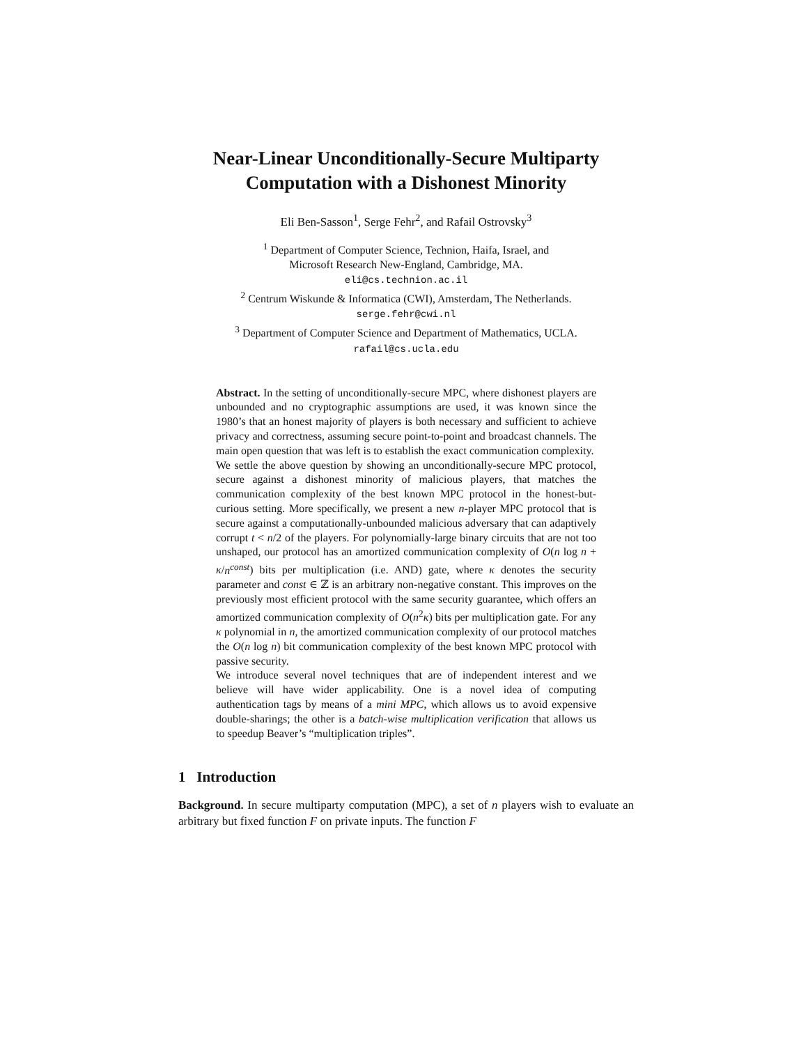Near-Linear Unconditionally-Secure Multiparty Computation with a Dishonest Minority
Eli Ben-Sasson<sup>1</sup>, Serge Fehr<sup>2</sup>, and Rafail Ostrovsky<sup>3</sup>
<sup>1</sup> Department of Computer Science, Technion, Haifa, Israel, and
Microsoft Research New-England, Cambridge, MA.
eli@cs.technion.ac.il
<sup>2</sup> Centrum Wiskunde & Informatica (CWI), Amsterdam, The Netherlands.
serge.fehr@cwi.nl
<sup>3</sup> Department of Computer Science and Department of Mathematics, UCLA.
rafail@cs.ucla.edu
Abstract. In the setting of unconditionally-secure MPC, where dishonest players are unbounded and no cryptographic assumptions are used, it was known since the 1980’s that an honest majority of players is both necessary and sufficient to achieve privacy and correctness, assuming secure point-to-point and broadcast channels. The main open question that was left is to establish the exact communication complexity.
We settle the above question by showing an unconditionally-secure MPC protocol, secure against a dishonest minority of malicious players, that matches the communication complexity of the best known MPC protocol in the honest-but-curious setting. More specifically, we present a new n-player MPC protocol that is secure against a computationally-unbounded malicious adversary that can adaptively corrupt t < n/2 of the players. For polynomially-large binary circuits that are not too unshaped, our protocol has an amortized communication complexity of O(n log n + κ/n<sup>const</sup>) bits per multiplication (i.e. AND) gate, where κ denotes the security parameter and const ∈ ℤ is an arbitrary non-negative constant. This improves on the previously most efficient protocol with the same security guarantee, which offers an amortized communication complexity of O(n<sup>2</sup>κ) bits per multiplication gate. For any κ polynomial in n, the amortized communication complexity of our protocol matches the O(n log n) bit communication complexity of the best known MPC protocol with passive security.
We introduce several novel techniques that are of independent interest and we believe will have wider applicability. One is a novel idea of computing authentication tags by means of a mini MPC, which allows us to avoid expensive double-sharings; the other is a batch-wise multiplication verification that allows us to speedup Beaver’s “multiplication triples”.
1 Introduction
Background. In secure multiparty computation (MPC), a set of n players wish to evaluate an arbitrary but fixed function F on private inputs. The function F